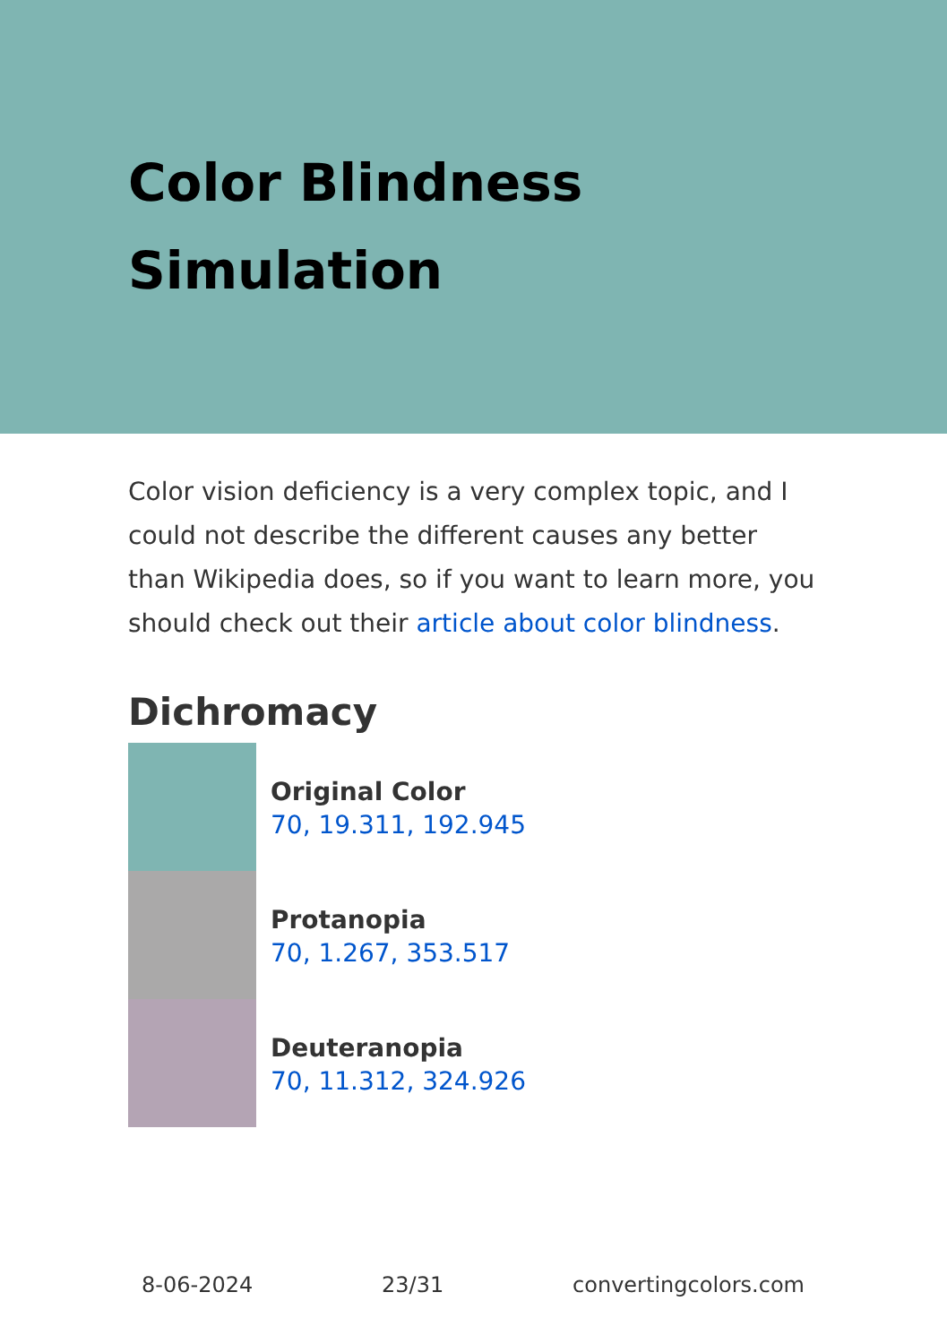Color Blindness
Simulation
Color vision deficiency is a very complex topic, and I could not describe the different causes any better than Wikipedia does, so if you want to learn more, you should check out their article about color blindness.
Dichromacy
Original Color
70, 19.311, 192.945
Protanopia
70, 1.267, 353.517
Deuteranopia
70, 11.312, 324.926
8-06-2024 23/31 convertingcolors.com